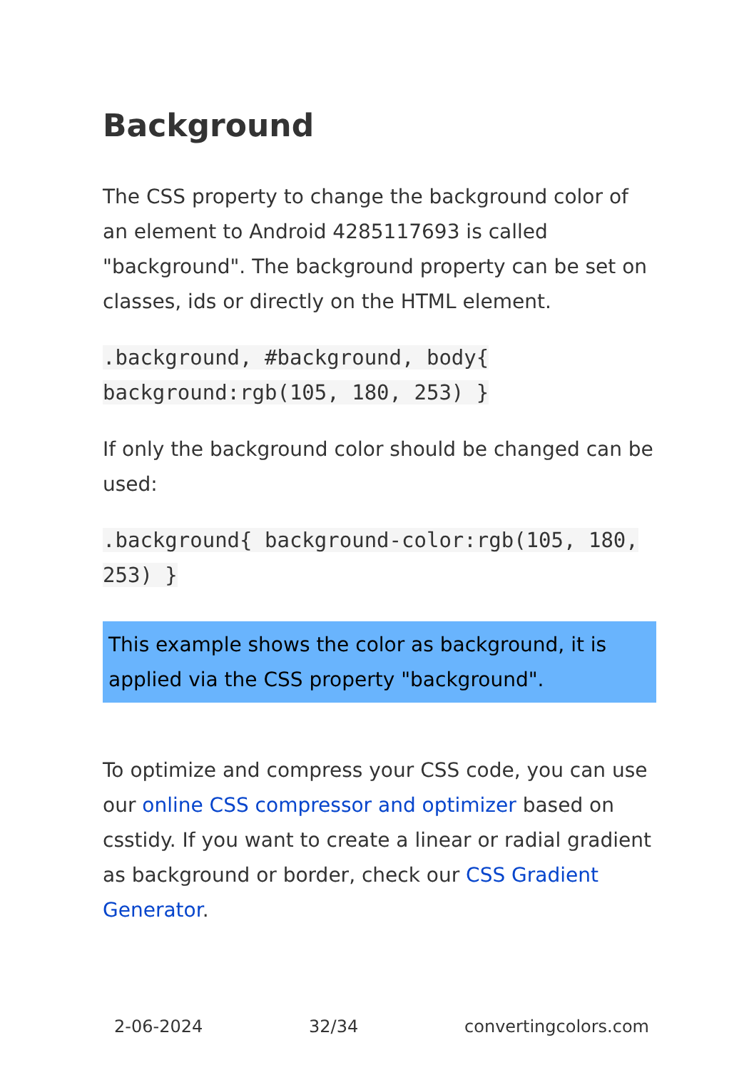Background
The CSS property to change the background color of an element to Android 4285117693 is called "background". The background property can be set on classes, ids or directly on the HTML element.
.background, #background, body{ background:rgb(105, 180, 253) }
If only the background color should be changed can be used:
.background{ background-color:rgb(105, 180, 253) }
This example shows the color as background, it is applied via the CSS property "background".
To optimize and compress your CSS code, you can use our online CSS compressor and optimizer based on csstidy. If you want to create a linear or radial gradient as background or border, check our CSS Gradient Generator.
2-06-2024 32/34 convertingcolors.com